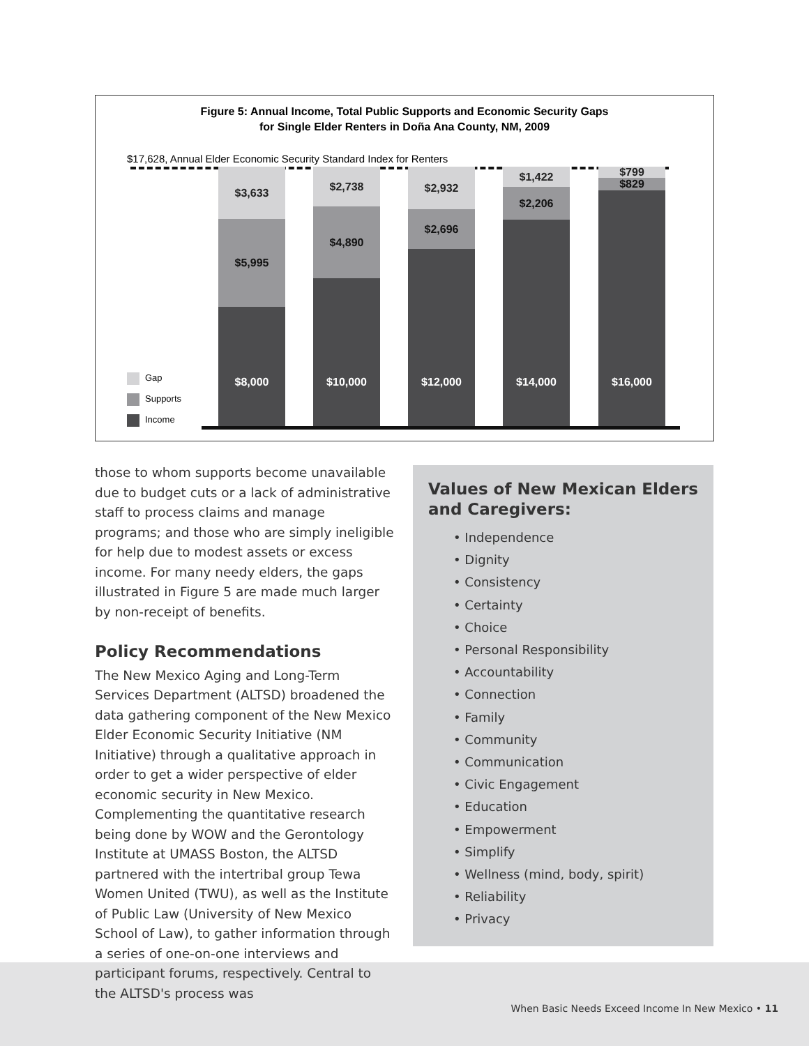Figure 5: Annual Income, Total Public Supports and Economic Security Gaps
for Single Elder Renters in Doña Ana County, NM, 2009
$17,628, Annual Elder Economic Security Standard Index for Renters
$3,633
$5,995
$8,000
$2,738
$4,890
$10,000
$2,932
$2,696
$12,000
$1,422
$2,206
$14,000
$799
$829
$16,000
Gap
Supports
Income
those to whom supports become unavailable due to budget cuts or a lack of administrative staff to process claims and manage programs; and those who are simply ineligible for help due to modest assets or excess income. For many needy elders, the gaps illustrated in Figure 5 are made much larger by non-receipt of benefits.
Policy Recommendations
The New Mexico Aging and Long-Term Services Department (ALTSD) broadened the data gathering component of the New Mexico Elder Economic Security Initiative (NM Initiative) through a qualitative approach in order to get a wider perspective of elder economic security in New Mexico. Complementing the quantitative research being done by WOW and the Gerontology Institute at UMASS Boston, the ALTSD partnered with the intertribal group Tewa Women United (TWU), as well as the Institute of Public Law (University of New Mexico School of Law), to gather information through a series of one-on-one interviews and participant forums, respectively. Central to the ALTSD's process was
Values of New Mexican Elders
and Caregivers:
• Independence
• Dignity
• Consistency
• Certainty
• Choice
• Personal Responsibility
• Accountability
• Connection
• Family
• Community
• Communication
• Civic Engagement
• Education
• Empowerment
• Simplify
• Wellness (mind, body, spirit)
• Reliability
• Privacy
When Basic Needs Exceed Income In New Mexico • 11